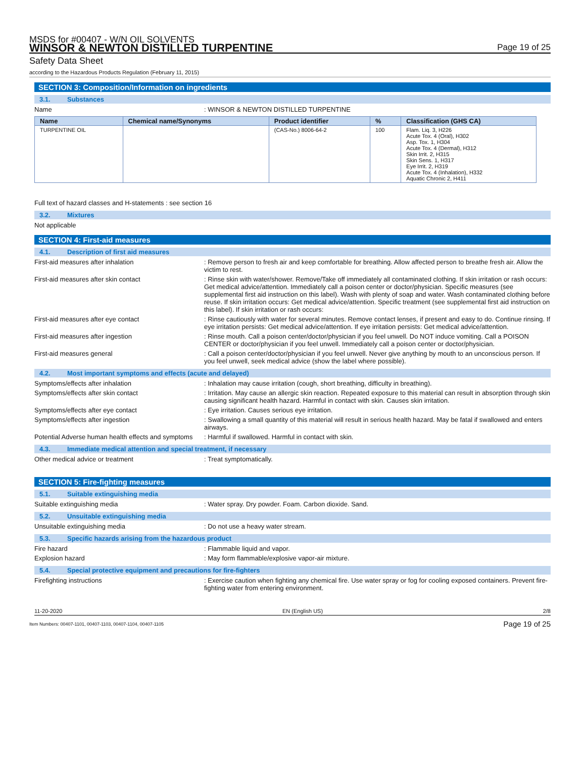MSDS for #00407 - W/N OIL SOLVENTS
WINSOR & NEWTON DISTILLED TURPENTINE
Page 19 of 25
Safety Data Sheet
according to the Hazardous Products Regulation (February 11, 2015)
SECTION 3: Composition/Information on ingredients
3.1. Substances
Name : WINSOR & NEWTON DISTILLED TURPENTINE
| Name | Chemical name/Synonyms | Product identifier | % | Classification (GHS CA) |
| --- | --- | --- | --- | --- |
| TURPENTINE OIL | | (CAS-No.) 8006-64-2 | 100 | Flam. Liq. 3, H226 Acute Tox. 4 (Oral), H302 Asp. Tox. 1, H304 Acute Tox. 4 (Dermal), H312 Skin Irrit. 2, H315 Skin Sens. 1, H317 Eye Irrit. 2, H319 Acute Tox. 4 (Inhalation), H332 Aquatic Chronic 2, H411 |
Full text of hazard classes and H-statements : see section 16
3.2. Mixtures
Not applicable
SECTION 4: First-aid measures
4.1. Description of first aid measures
First-aid measures after inhalation : Remove person to fresh air and keep comfortable for breathing. Allow affected person to breathe fresh air. Allow the victim to rest.
First-aid measures after skin contact : Rinse skin with water/shower. Remove/Take off immediately all contaminated clothing. If skin irritation or rash occurs: Get medical advice/attention. Immediately call a poison center or doctor/physician. Specific measures (see supplemental first aid instruction on this label). Wash with plenty of soap and water. Wash contaminated clothing before reuse. If skin irritation occurs: Get medical advice/attention. Specific treatment (see supplemental first aid instruction on this label). If skin irritation or rash occurs:
First-aid measures after eye contact : Rinse cautiously with water for several minutes. Remove contact lenses, if present and easy to do. Continue rinsing. If eye irritation persists: Get medical advice/attention. If eye irritation persists: Get medical advice/attention.
First-aid measures after ingestion : Rinse mouth. Call a poison center/doctor/physician if you feel unwell. Do NOT induce vomiting. Call a POISON CENTER or doctor/physician if you feel unwell. Immediately call a poison center or doctor/physician.
First-aid measures general : Call a poison center/doctor/physician if you feel unwell. Never give anything by mouth to an unconscious person. If you feel unwell, seek medical advice (show the label where possible).
4.2. Most important symptoms and effects (acute and delayed)
Symptoms/effects after inhalation : Inhalation may cause irritation (cough, short breathing, difficulty in breathing).
Symptoms/effects after skin contact : Irritation. May cause an allergic skin reaction. Repeated exposure to this material can result in absorption through skin causing significant health hazard. Harmful in contact with skin. Causes skin irritation.
Symptoms/effects after eye contact : Eye irritation. Causes serious eye irritation.
Symptoms/effects after ingestion : Swallowing a small quantity of this material will result in serious health hazard. May be fatal if swallowed and enters airways.
Potential Adverse human health effects and symptoms
: Harmful if swallowed. Harmful in contact with skin.
4.3. Immediate medical attention and special treatment, if necessary
Other medical advice or treatment : Treat symptomatically.
SECTION 5: Fire-fighting measures
5.1. Suitable extinguishing media
Suitable extinguishing media : Water spray. Dry powder. Foam. Carbon dioxide. Sand.
5.2. Unsuitable extinguishing media
Unsuitable extinguishing media : Do not use a heavy water stream.
5.3. Specific hazards arising from the hazardous product
Fire hazard : Flammable liquid and vapor.
Explosion hazard : May form flammable/explosive vapor-air mixture.
5.4. Special protective equipment and precautions for fire-fighters
Firefighting instructions : Exercise caution when fighting any chemical fire. Use water spray or fog for cooling exposed containers. Prevent fire-fighting water from entering environment.
11-20-2020 EN (English US) 2/8
Item Numbers: 00407-1101, 00407-1103, 00407-1104, 00407-1105 Page 19 of 25